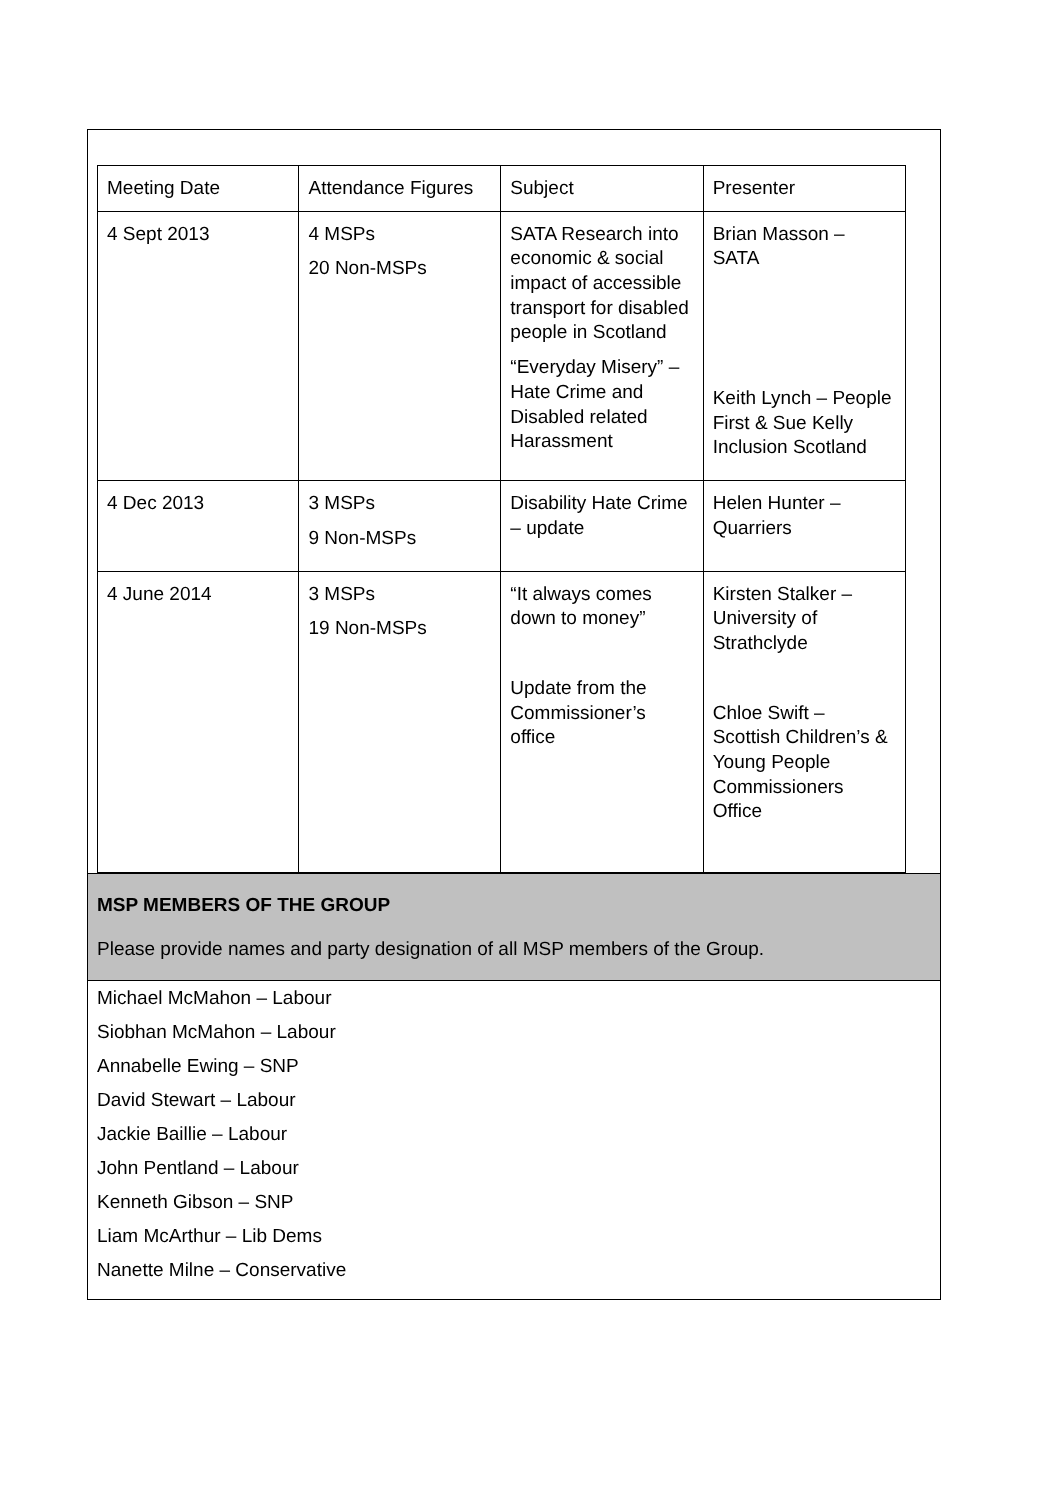| Meeting Date | Attendance Figures | Subject | Presenter |
| 4 Sept 2013 | 4 MSPs 20 Non-MSPs | SATA Research into economic & social impact of accessible transport for disabled people in Scotland “Everyday Misery” – Hate Crime and Disabled related Harassment | Brian Masson – SATA Keith Lynch – People First & Sue Kelly Inclusion Scotland |
| 4 Dec 2013 | 3 MSPs 9 Non-MSPs | Disability Hate Crime – update | Helen Hunter – Quarriers |
| 4 June 2014 | 3 MSPs 19 Non-MSPs | “It always comes down to money” Update from the Commissioner’s office | Kirsten Stalker – University of Strathclyde Chloe Swift – Scottish Children’s & Young People Commissioners Office |
MSP MEMBERS OF THE GROUP
Please provide names and party designation of all MSP members of the Group.
Michael McMahon – Labour
Siobhan McMahon – Labour
Annabelle Ewing – SNP
David Stewart – Labour
Jackie Baillie – Labour
John Pentland – Labour
Kenneth Gibson – SNP
Liam McArthur – Lib Dems
Nanette Milne – Conservative